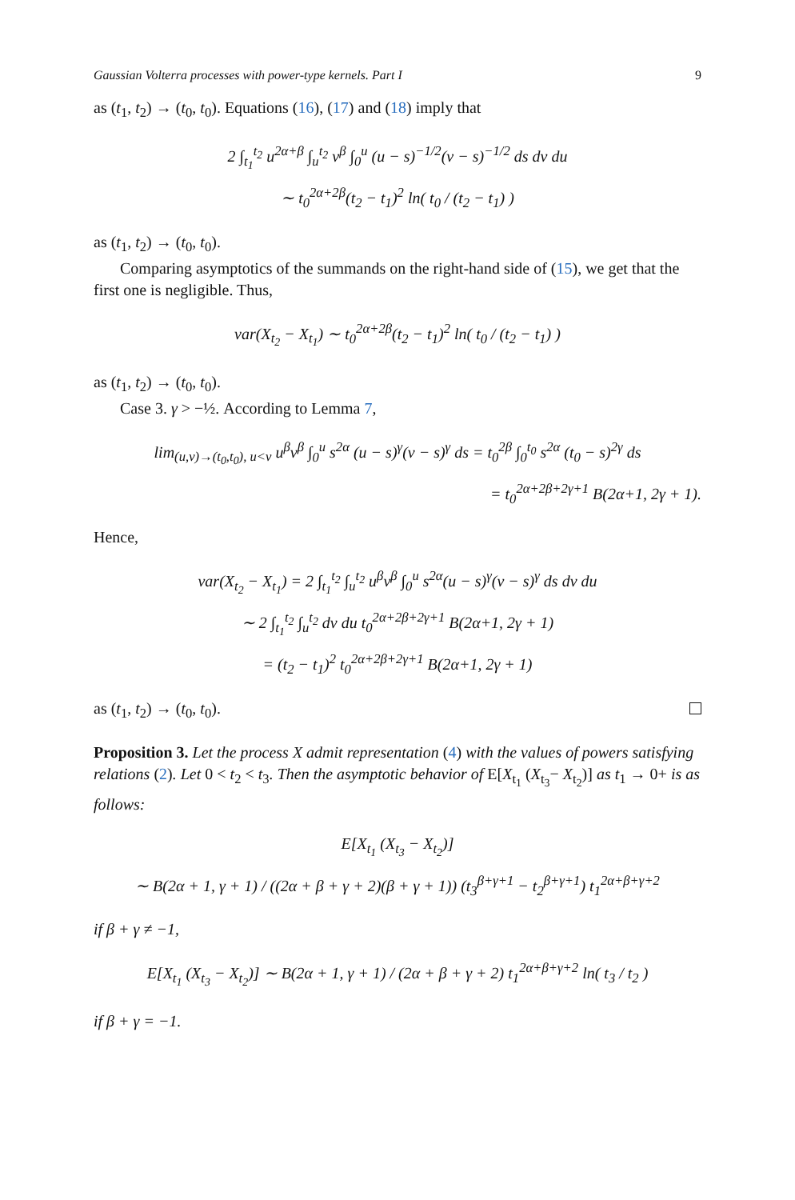Gaussian Volterra processes with power-type kernels. Part I 9
as (t<sub>1</sub>, t<sub>2</sub>) → (t<sub>0</sub>, t<sub>0</sub>). Equations (16), (17) and (18) imply that
2 ∫<sub>t<sub>1</sub></sub><sup>t<sub>2</sub></sup> u<sup>2α+β</sup> ∫<sub>u</sub><sup>t<sub>2</sub></sup> v<sup>β</sup> ∫<sub>0</sub><sup>u</sup> (u − s)<sup>−1/2</sup>(v − s)<sup>−1/2</sup> ds dv du
∼ t<sub>0</sub><sup>2α+2β</sup>(t<sub>2</sub> − t<sub>1</sub>)<sup>2</sup> ln( t<sub>0</sub> / (t<sub>2</sub> − t<sub>1</sub>) )
as (t<sub>1</sub>, t<sub>2</sub>) → (t<sub>0</sub>, t<sub>0</sub>).
Comparing asymptotics of the summands on the right-hand side of (15), we get that the first one is negligible. Thus,
var(X<sub>t<sub>2</sub></sub> − X<sub>t<sub>1</sub></sub>) ∼ t<sub>0</sub><sup>2α+2β</sup>(t<sub>2</sub> − t<sub>1</sub>)<sup>2</sup> ln( t<sub>0</sub> / (t<sub>2</sub> − t<sub>1</sub>) )
as (t<sub>1</sub>, t<sub>2</sub>) → (t<sub>0</sub>, t<sub>0</sub>).
Case 3. γ > −½. According to Lemma 7,
lim<sub>(u,v)→(t<sub>0</sub>,t<sub>0</sub>), u<v</sub> u<sup>β</sup>v<sup>β</sup> ∫<sub>0</sub><sup>u</sup> s<sup>2α</sup> (u − s)<sup>γ</sup>(v − s)<sup>γ</sup> ds = t<sub>0</sub><sup>2β</sup> ∫<sub>0</sub><sup>t<sub>0</sub></sup> s<sup>2α</sup> (t<sub>0</sub> − s)<sup>2γ</sup> ds
= t<sub>0</sub><sup>2α+2β+2γ+1</sup> B(2α+1, 2γ + 1).
Hence,
var(X<sub>t<sub>2</sub></sub> − X<sub>t<sub>1</sub></sub>) = 2 ∫<sub>t<sub>1</sub></sub><sup>t<sub>2</sub></sup> ∫<sub>u</sub><sup>t<sub>2</sub></sup> u<sup>β</sup>v<sup>β</sup> ∫<sub>0</sub><sup>u</sup> s<sup>2α</sup>(u − s)<sup>γ</sup>(v − s)<sup>γ</sup> ds dv du
∼ 2 ∫<sub>t<sub>1</sub></sub><sup>t<sub>2</sub></sup> ∫<sub>u</sub><sup>t<sub>2</sub></sup> dv du t<sub>0</sub><sup>2α+2β+2γ+1</sup> B(2α+1, 2γ + 1)
= (t<sub>2</sub> − t<sub>1</sub>)<sup>2</sup> t<sub>0</sub><sup>2α+2β+2γ+1</sup> B(2α+1, 2γ + 1)
as (t<sub>1</sub>, t<sub>2</sub>) → (t<sub>0</sub>, t<sub>0</sub>).
Proposition 3. Let the process X admit representation (4) with the values of powers satisfying relations (2). Let 0 < t<sub>2</sub> < t<sub>3</sub>. Then the asymptotic behavior of E[X<sub>t<sub>1</sub></sub> (X<sub>t<sub>3</sub></sub>− X<sub>t<sub>2</sub></sub>)] as t<sub>1</sub> → 0+ is as follows:
E[X<sub>t<sub>1</sub></sub> (X<sub>t<sub>3</sub></sub> − X<sub>t<sub>2</sub></sub>)]
∼ B(2α + 1, γ + 1) / ((2α + β + γ + 2)(β + γ + 1)) (t<sub>3</sub><sup>β+γ+1</sup> − t<sub>2</sub><sup>β+γ+1</sup>) t<sub>1</sub><sup>2α+β+γ+2</sup>
if β + γ ≠ −1,
E[X<sub>t<sub>1</sub></sub> (X<sub>t<sub>3</sub></sub> − X<sub>t<sub>2</sub></sub>)] ∼ B(2α + 1, γ + 1) / (2α + β + γ + 2) t<sub>1</sub><sup>2α+β+γ+2</sup> ln( t<sub>3</sub> / t<sub>2</sub> )
if β + γ = −1.